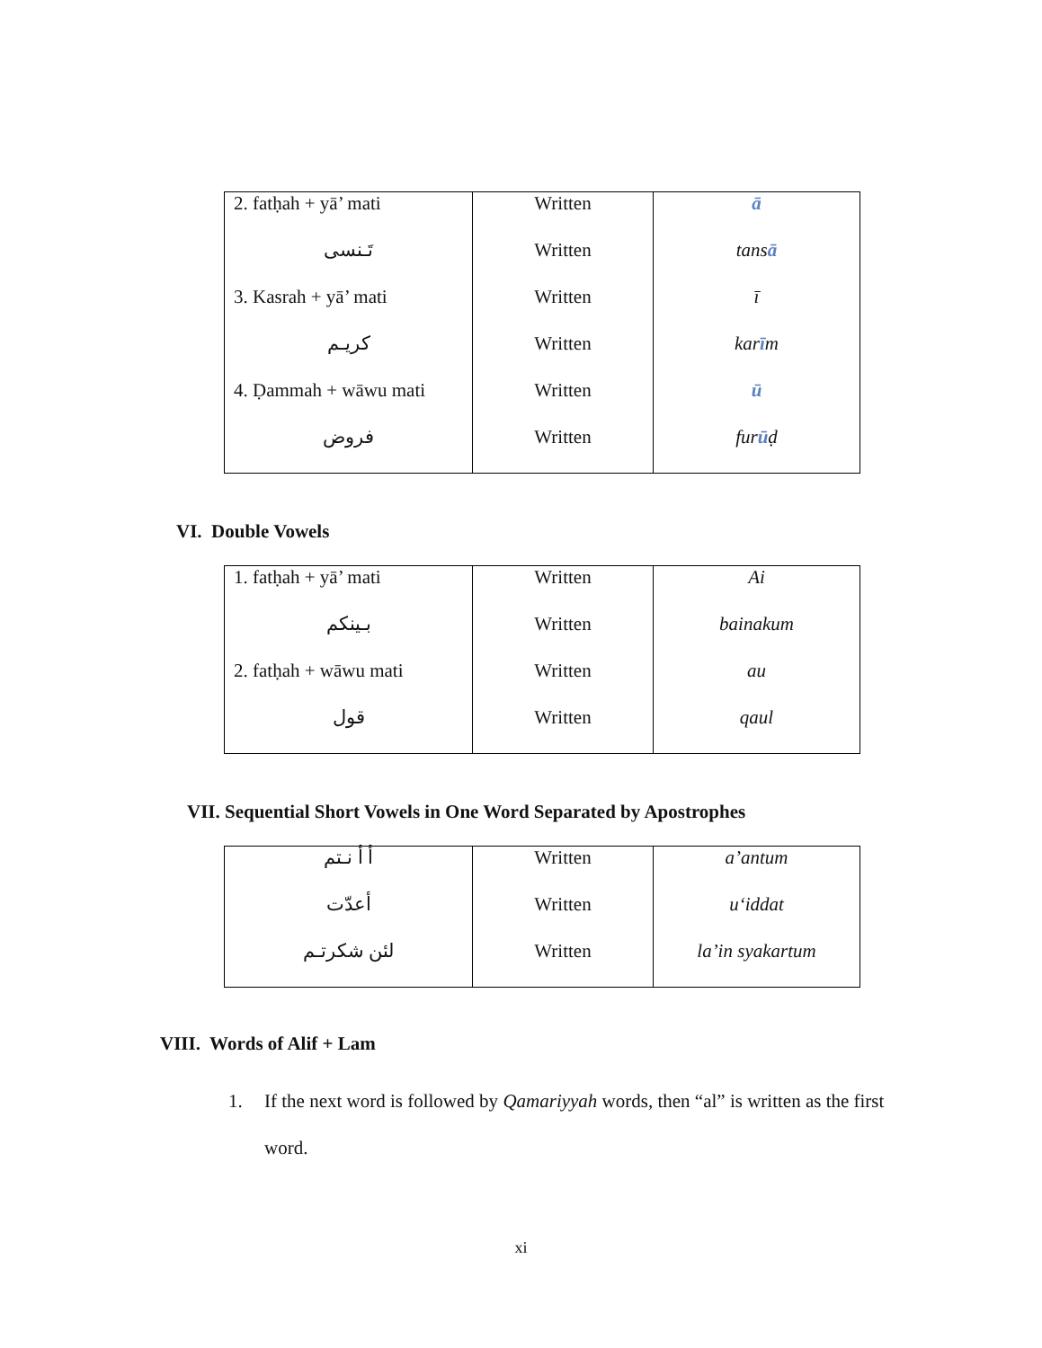| 2. fatḥah + yā’ mati | Written | ā |
| تَـنسى | Written | tans ā |
| 3. Kasrah + yā’ mati | Written | ī |
| كريـم | Written | kar ī m |
| 4. Ḍammah + wāwu mati | Written | ū |
| فروض | Written | fur ū ḍ |
VI. Double Vowels
| 1. fatḥah + yā’ mati | Written | Ai |
| بـينكم | Written | bainakum |
| 2. fatḥah + wāwu mati | Written | au |
| قول | Written | qaul |
VII. Sequential Short Vowels in One Word Separated by Apostrophes
| أ أ نـتم | Written | a’antum |
| أعدّت | Written | u‘iddat |
| لئن شكرتـم | Written | la’in syakartum |
VIII. Words of Alif + Lam
1. If the next word is followed by Qamariyyah words, then “al” is written as the first word.
xi